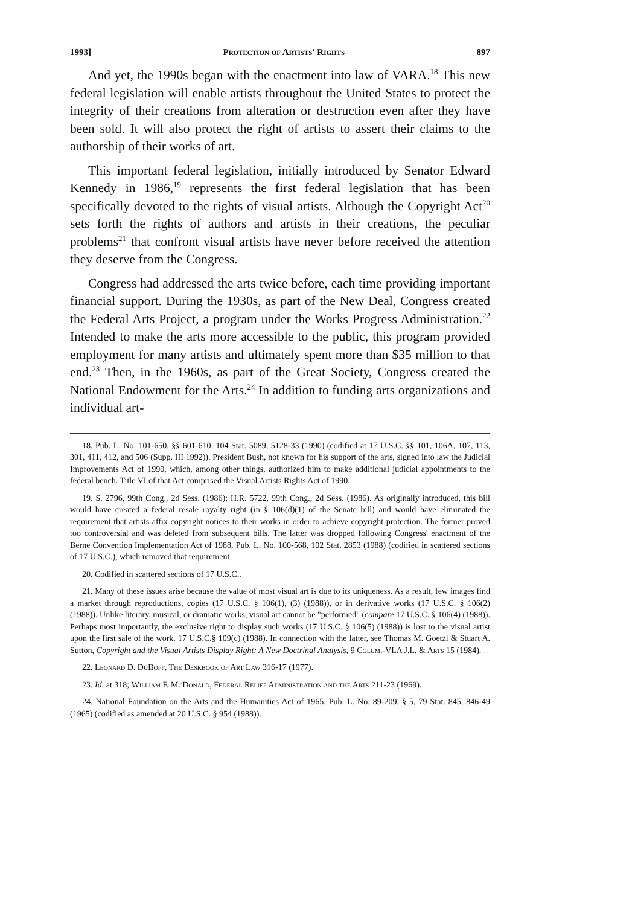1993] Protection of Artists' Rights 897
And yet, the 1990s began with the enactment into law of VARA.<sup>18</sup> This new federal legislation will enable artists throughout the United States to protect the integrity of their creations from alteration or destruction even after they have been sold. It will also protect the right of artists to assert their claims to the authorship of their works of art.
This important federal legislation, initially introduced by Senator Edward Kennedy in 1986,<sup>19</sup> represents the first federal legislation that has been specifically devoted to the rights of visual artists. Although the Copyright Act<sup>20</sup> sets forth the rights of authors and artists in their creations, the peculiar problems<sup>21</sup> that confront visual artists have never before received the attention they deserve from the Congress.
Congress had addressed the arts twice before, each time providing important financial support. During the 1930s, as part of the New Deal, Congress created the Federal Arts Project, a program under the Works Progress Administration.<sup>22</sup> Intended to make the arts more accessible to the public, this program provided employment for many artists and ultimately spent more than $35 million to that end.<sup>23</sup> Then, in the 1960s, as part of the Great Society, Congress created the National Endowment for the Arts.<sup>24</sup> In addition to funding arts organizations and individual art-
18. Pub. L. No. 101-650, §§ 601-610, 104 Stat. 5089, 5128-33 (1990) (codified at 17 U.S.C. §§ 101, 106A, 107, 113, 301, 411, 412, and 506 (Supp. III 1992)). President Bush, not known for his support of the arts, signed into law the Judicial Improvements Act of 1990, which, among other things, authorized him to make additional judicial appointments to the federal bench. Title VI of that Act comprised the Visual Artists Rights Act of 1990.
19. S. 2796, 99th Cong., 2d Sess. (1986); H.R. 5722, 99th Cong., 2d Sess. (1986). As originally introduced, this bill would have created a federal resale royalty right (in § 106(d)(1) of the Senate bill) and would have eliminated the requirement that artists affix copyright notices to their works in order to achieve copyright protection. The former proved too controversial and was deleted from subsequent bills. The latter was dropped following Congress' enactment of the Berne Convention Implementation Act of 1988, Pub. L. No. 100-568, 102 Stat. 2853 (1988) (codified in scattered sections of 17 U.S.C.), which removed that requirement.
20. Codified in scattered sections of 17 U.S.C..
21. Many of these issues arise because the value of most visual art is due to its uniqueness. As a result, few images find a market through reproductions, copies (17 U.S.C. § 106(1), (3) (1988)), or in derivative works (17 U.S.C. § 106(2) (1988)). Unlike literary, musical, or dramatic works, visual art cannot be "performed" (compare 17 U.S.C. § 106(4) (1988)). Perhaps most importantly, the exclusive right to display such works (17 U.S.C. § 106(5) (1988)) is lost to the visual artist upon the first sale of the work. 17 U.S.C.§ 109(c) (1988). In connection with the latter, see Thomas M. Goetzl & Stuart A. Sutton, Copyright and the Visual Artists Display Right: A New Doctrinal Analysis, 9 Colum.-VLA J.L. & Arts 15 (1984).
22. Leonard D. DuBoff, The Deskbook of Art Law 316-17 (1977).
23. Id. at 318; William F. McDonald, Federal Relief Administration and the Arts 211-23 (1969).
24. National Foundation on the Arts and the Humanities Act of 1965, Pub. L. No. 89-209, § 5, 79 Stat. 845, 846-49 (1965) (codified as amended at 20 U.S.C. § 954 (1988)).